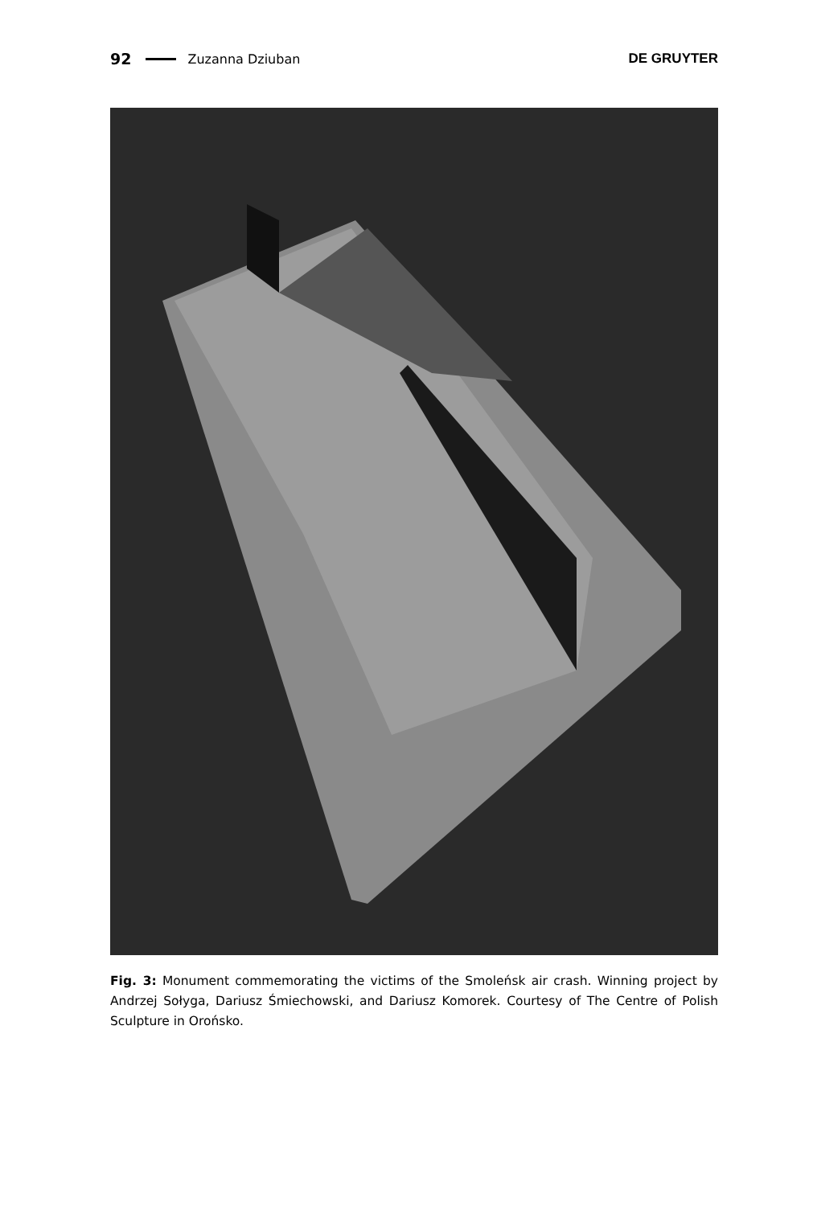92 Zuzanna Dziuban DE GRUYTER
Fig. 3: Monument commemorating the victims of the Smoleńsk air crash. Winning project by Andrzej Sołyga, Dariusz Śmiechowski, and Dariusz Komorek. Courtesy of The Centre of Polish Sculpture in Orońsko.